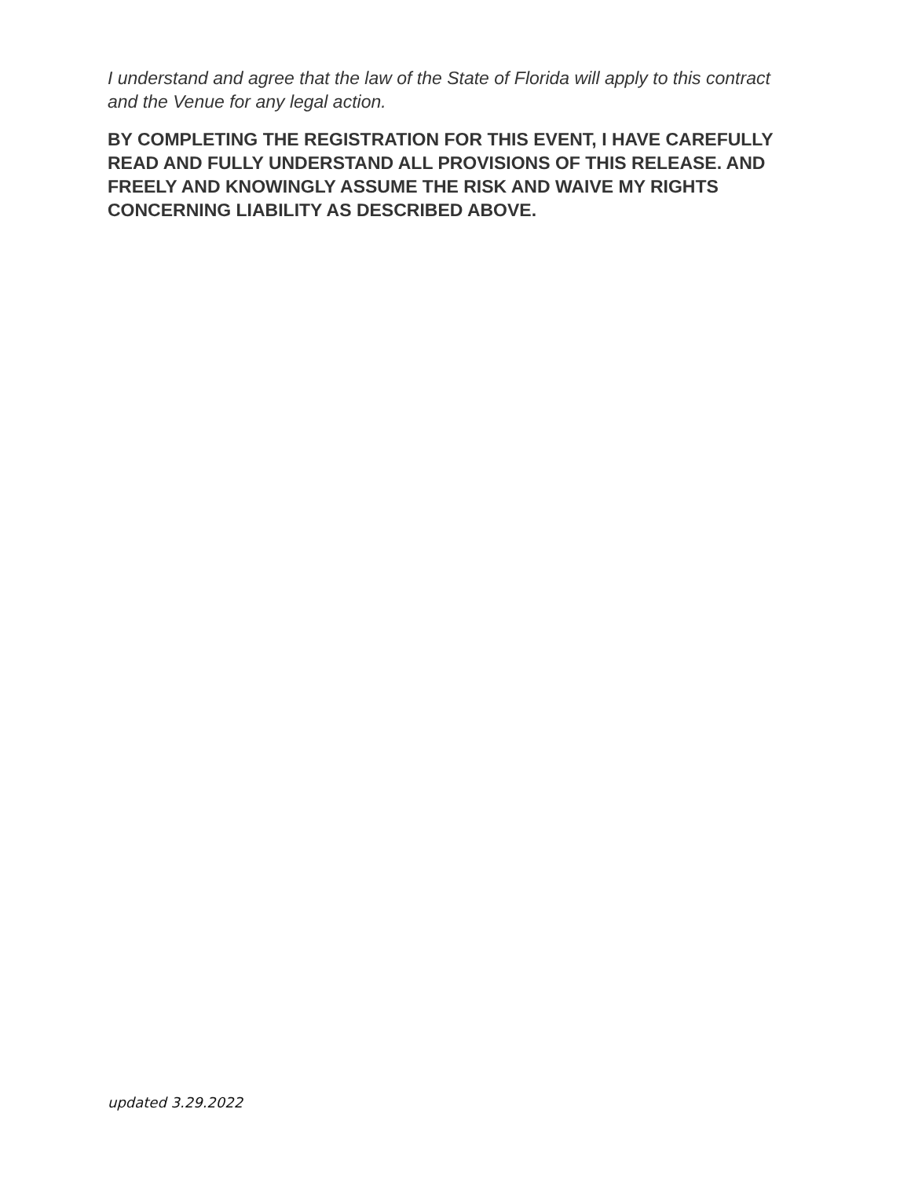I understand and agree that the law of the State of Florida will apply to this contract and the Venue for any legal action.
BY COMPLETING THE REGISTRATION FOR THIS EVENT, I HAVE CAREFULLY READ AND FULLY UNDERSTAND ALL PROVISIONS OF THIS RELEASE. AND FREELY AND KNOWINGLY ASSUME THE RISK AND WAIVE MY RIGHTS CONCERNING LIABILITY AS DESCRIBED ABOVE.
updated 3.29.2022